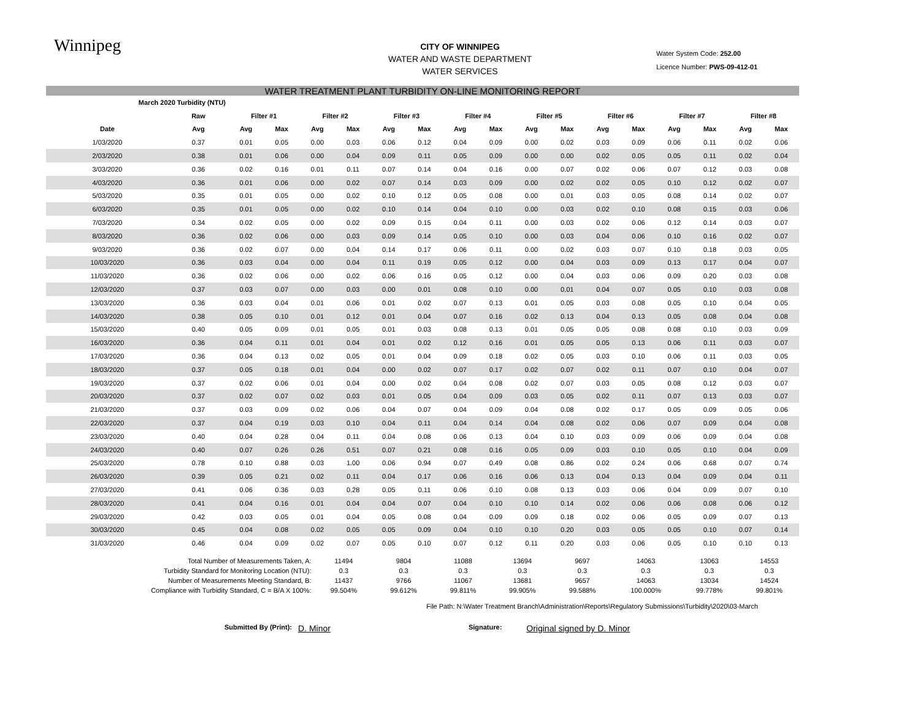Winnipeg
CITY OF WINNIPEG
WATER AND WASTE DEPARTMENT
WATER SERVICES
Water System Code: 252.00
Licence Number: PWS-09-412-01
WATER TREATMENT PLANT TURBIDITY ON-LINE MONITORING REPORT
| March 2020 Turbidity (NTU) | | | | | | | | | | | | | | | | | |
| --- | --- | --- | --- | --- | --- | --- | --- | --- | --- | --- | --- | --- | --- | --- | --- | --- | --- |
| | Raw | Filter #1 | | Filter #2 | | Filter #3 | | Filter #4 | | Filter #5 | | Filter #6 | | Filter #7 | | Filter #8 | |
| Date | Avg | Avg | Max | Avg | Max | Avg | Max | Avg | Max | Avg | Max | Avg | Max | Avg | Max | Avg | Max |
| 1/03/2020 | 0.37 | 0.01 | 0.05 | 0.00 | 0.03 | 0.06 | 0.12 | 0.04 | 0.09 | 0.00 | 0.02 | 0.03 | 0.09 | 0.06 | 0.11 | 0.02 | 0.06 |
| 2/03/2020 | 0.38 | 0.01 | 0.06 | 0.00 | 0.04 | 0.09 | 0.11 | 0.05 | 0.09 | 0.00 | 0.00 | 0.02 | 0.05 | 0.05 | 0.11 | 0.02 | 0.04 |
| 3/03/2020 | 0.36 | 0.02 | 0.16 | 0.01 | 0.11 | 0.07 | 0.14 | 0.04 | 0.16 | 0.00 | 0.07 | 0.02 | 0.06 | 0.07 | 0.12 | 0.03 | 0.08 |
| 4/03/2020 | 0.36 | 0.01 | 0.06 | 0.00 | 0.02 | 0.07 | 0.14 | 0.03 | 0.09 | 0.00 | 0.02 | 0.02 | 0.05 | 0.10 | 0.12 | 0.02 | 0.07 |
| 5/03/2020 | 0.35 | 0.01 | 0.05 | 0.00 | 0.02 | 0.10 | 0.12 | 0.05 | 0.08 | 0.00 | 0.01 | 0.03 | 0.05 | 0.08 | 0.14 | 0.02 | 0.07 |
| 6/03/2020 | 0.35 | 0.01 | 0.05 | 0.00 | 0.02 | 0.10 | 0.14 | 0.04 | 0.10 | 0.00 | 0.03 | 0.02 | 0.10 | 0.08 | 0.15 | 0.03 | 0.06 |
| 7/03/2020 | 0.34 | 0.02 | 0.05 | 0.00 | 0.02 | 0.09 | 0.15 | 0.04 | 0.11 | 0.00 | 0.03 | 0.02 | 0.06 | 0.12 | 0.14 | 0.03 | 0.07 |
| 8/03/2020 | 0.36 | 0.02 | 0.06 | 0.00 | 0.03 | 0.09 | 0.14 | 0.05 | 0.10 | 0.00 | 0.03 | 0.04 | 0.06 | 0.10 | 0.16 | 0.02 | 0.07 |
| 9/03/2020 | 0.36 | 0.02 | 0.07 | 0.00 | 0.04 | 0.14 | 0.17 | 0.06 | 0.11 | 0.00 | 0.02 | 0.03 | 0.07 | 0.10 | 0.18 | 0.03 | 0.05 |
| 10/03/2020 | 0.36 | 0.03 | 0.04 | 0.00 | 0.04 | 0.11 | 0.19 | 0.05 | 0.12 | 0.00 | 0.04 | 0.03 | 0.09 | 0.13 | 0.17 | 0.04 | 0.07 |
| 11/03/2020 | 0.36 | 0.02 | 0.06 | 0.00 | 0.02 | 0.06 | 0.16 | 0.05 | 0.12 | 0.00 | 0.04 | 0.03 | 0.06 | 0.09 | 0.20 | 0.03 | 0.08 |
| 12/03/2020 | 0.37 | 0.03 | 0.07 | 0.00 | 0.03 | 0.00 | 0.01 | 0.08 | 0.10 | 0.00 | 0.01 | 0.04 | 0.07 | 0.05 | 0.10 | 0.03 | 0.08 |
| 13/03/2020 | 0.36 | 0.03 | 0.04 | 0.01 | 0.06 | 0.01 | 0.02 | 0.07 | 0.13 | 0.01 | 0.05 | 0.03 | 0.08 | 0.05 | 0.10 | 0.04 | 0.05 |
| 14/03/2020 | 0.38 | 0.05 | 0.10 | 0.01 | 0.12 | 0.01 | 0.04 | 0.07 | 0.16 | 0.02 | 0.13 | 0.04 | 0.13 | 0.05 | 0.08 | 0.04 | 0.08 |
| 15/03/2020 | 0.40 | 0.05 | 0.09 | 0.01 | 0.05 | 0.01 | 0.03 | 0.08 | 0.13 | 0.01 | 0.05 | 0.05 | 0.08 | 0.08 | 0.10 | 0.03 | 0.09 |
| 16/03/2020 | 0.36 | 0.04 | 0.11 | 0.01 | 0.04 | 0.01 | 0.02 | 0.12 | 0.16 | 0.01 | 0.05 | 0.05 | 0.13 | 0.06 | 0.11 | 0.03 | 0.07 |
| 17/03/2020 | 0.36 | 0.04 | 0.13 | 0.02 | 0.05 | 0.01 | 0.04 | 0.09 | 0.18 | 0.02 | 0.05 | 0.03 | 0.10 | 0.06 | 0.11 | 0.03 | 0.05 |
| 18/03/2020 | 0.37 | 0.05 | 0.18 | 0.01 | 0.04 | 0.00 | 0.02 | 0.07 | 0.17 | 0.02 | 0.07 | 0.02 | 0.11 | 0.07 | 0.10 | 0.04 | 0.07 |
| 19/03/2020 | 0.37 | 0.02 | 0.06 | 0.01 | 0.04 | 0.00 | 0.02 | 0.04 | 0.08 | 0.02 | 0.07 | 0.03 | 0.05 | 0.08 | 0.12 | 0.03 | 0.07 |
| 20/03/2020 | 0.37 | 0.02 | 0.07 | 0.02 | 0.03 | 0.01 | 0.05 | 0.04 | 0.09 | 0.03 | 0.05 | 0.02 | 0.11 | 0.07 | 0.13 | 0.03 | 0.07 |
| 21/03/2020 | 0.37 | 0.03 | 0.09 | 0.02 | 0.06 | 0.04 | 0.07 | 0.04 | 0.09 | 0.04 | 0.08 | 0.02 | 0.17 | 0.05 | 0.09 | 0.05 | 0.06 |
| 22/03/2020 | 0.37 | 0.04 | 0.19 | 0.03 | 0.10 | 0.04 | 0.11 | 0.04 | 0.14 | 0.04 | 0.08 | 0.02 | 0.06 | 0.07 | 0.09 | 0.04 | 0.08 |
| 23/03/2020 | 0.40 | 0.04 | 0.28 | 0.04 | 0.11 | 0.04 | 0.08 | 0.06 | 0.13 | 0.04 | 0.10 | 0.03 | 0.09 | 0.06 | 0.09 | 0.04 | 0.08 |
| 24/03/2020 | 0.40 | 0.07 | 0.26 | 0.26 | 0.51 | 0.07 | 0.21 | 0.08 | 0.16 | 0.05 | 0.09 | 0.03 | 0.10 | 0.05 | 0.10 | 0.04 | 0.09 |
| 25/03/2020 | 0.78 | 0.10 | 0.88 | 0.03 | 1.00 | 0.06 | 0.94 | 0.07 | 0.49 | 0.08 | 0.86 | 0.02 | 0.24 | 0.06 | 0.68 | 0.07 | 0.74 |
| 26/03/2020 | 0.39 | 0.05 | 0.21 | 0.02 | 0.11 | 0.04 | 0.17 | 0.06 | 0.16 | 0.06 | 0.13 | 0.04 | 0.13 | 0.04 | 0.09 | 0.04 | 0.11 |
| 27/03/2020 | 0.41 | 0.06 | 0.36 | 0.03 | 0.28 | 0.05 | 0.11 | 0.06 | 0.10 | 0.08 | 0.13 | 0.03 | 0.06 | 0.04 | 0.09 | 0.07 | 0.10 |
| 28/03/2020 | 0.41 | 0.04 | 0.16 | 0.01 | 0.04 | 0.04 | 0.07 | 0.04 | 0.10 | 0.10 | 0.14 | 0.02 | 0.06 | 0.06 | 0.08 | 0.06 | 0.12 |
| 29/03/2020 | 0.42 | 0.03 | 0.05 | 0.01 | 0.04 | 0.05 | 0.08 | 0.04 | 0.09 | 0.09 | 0.18 | 0.02 | 0.06 | 0.05 | 0.09 | 0.07 | 0.13 |
| 30/03/2020 | 0.45 | 0.04 | 0.08 | 0.02 | 0.05 | 0.05 | 0.09 | 0.04 | 0.10 | 0.10 | 0.20 | 0.03 | 0.05 | 0.05 | 0.10 | 0.07 | 0.14 |
| 31/03/2020 | 0.46 | 0.04 | 0.09 | 0.02 | 0.07 | 0.05 | 0.10 | 0.07 | 0.12 | 0.11 | 0.20 | 0.03 | 0.06 | 0.05 | 0.10 | 0.10 | 0.13 |
| Total Number of Measurements Taken, A: | 11494 | 9804 | 11088 | 13694 | 9697 | 14063 | 13063 | 14553 |
| Turbidity Standard for Monitoring Location (NTU): | 0.3 | 0.3 | 0.3 | 0.3 | 0.3 | 0.3 | 0.3 | 0.3 |
| Number of Measurements Meeting Standard, B: | 11437 | 9766 | 11067 | 13681 | 9657 | 14063 | 13034 | 14524 |
| Compliance with Turbidity Standard, C = B/A X 100%: | 99.504% | 99.612% | 99.811% | 99.905% | 99.588% | 100.000% | 99.778% | 99.801% |
File Path: N:\Water Treatment Branch\Administration\Reports\Regulatory Submissions\Turbidity\2020\03-March
Submitted By (Print): D. Minor Signature: Original signed by D. Minor